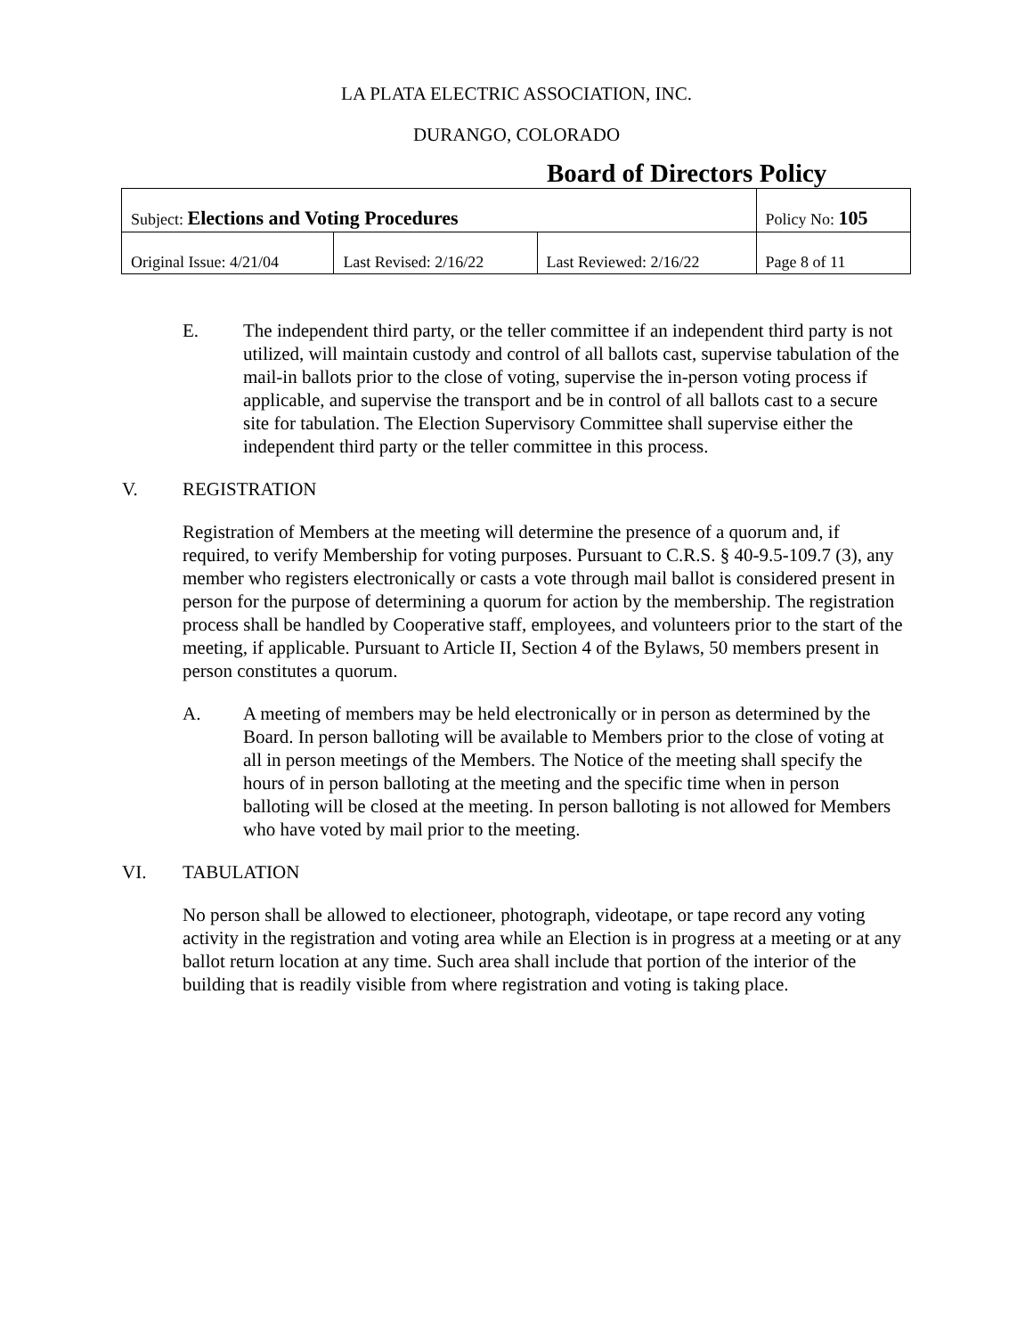LA PLATA ELECTRIC ASSOCIATION, INC.
DURANGO, COLORADO
Board of Directors Policy
| Subject: Elections and Voting Procedures | | | Policy No: 105 |
| Original Issue: 4/21/04 | Last Revised: 2/16/22 | Last Reviewed: 2/16/22 | Page 8 of 11 |
E. The independent third party, or the teller committee if an independent third party is not utilized, will maintain custody and control of all ballots cast, supervise tabulation of the mail-in ballots prior to the close of voting, supervise the in-person voting process if applicable, and supervise the transport and be in control of all ballots cast to a secure site for tabulation. The Election Supervisory Committee shall supervise either the independent third party or the teller committee in this process.
V. REGISTRATION
Registration of Members at the meeting will determine the presence of a quorum and, if required, to verify Membership for voting purposes. Pursuant to C.R.S. § 40-9.5-109.7 (3), any member who registers electronically or casts a vote through mail ballot is considered present in person for the purpose of determining a quorum for action by the membership. The registration process shall be handled by Cooperative staff, employees, and volunteers prior to the start of the meeting, if applicable. Pursuant to Article II, Section 4 of the Bylaws, 50 members present in person constitutes a quorum.
A. A meeting of members may be held electronically or in person as determined by the Board. In person balloting will be available to Members prior to the close of voting at all in person meetings of the Members. The Notice of the meeting shall specify the hours of in person balloting at the meeting and the specific time when in person balloting will be closed at the meeting. In person balloting is not allowed for Members who have voted by mail prior to the meeting.
VI. TABULATION
No person shall be allowed to electioneer, photograph, videotape, or tape record any voting activity in the registration and voting area while an Election is in progress at a meeting or at any ballot return location at any time. Such area shall include that portion of the interior of the building that is readily visible from where registration and voting is taking place.